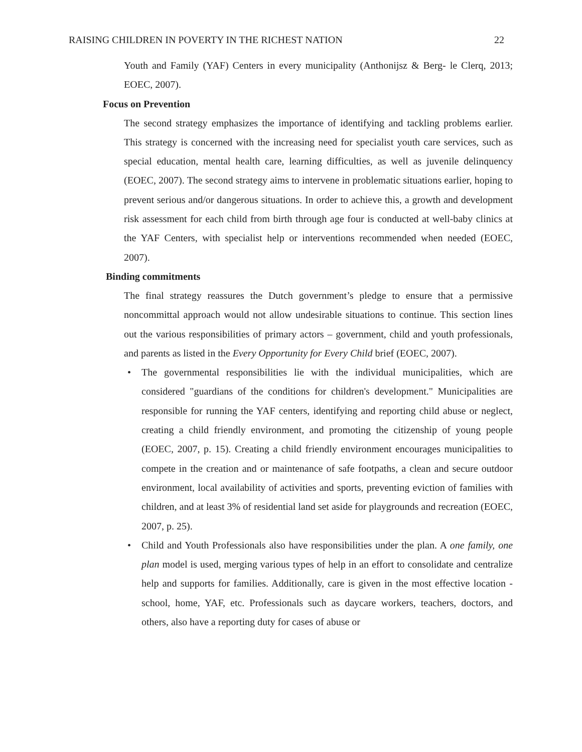RAISING CHILDREN IN POVERTY IN THE RICHEST NATION 22
Youth and Family (YAF) Centers in every municipality (Anthonijsz & Berg- le Clerq, 2013; EOEC, 2007).
Focus on Prevention
The second strategy emphasizes the importance of identifying and tackling problems earlier. This strategy is concerned with the increasing need for specialist youth care services, such as special education, mental health care, learning difficulties, as well as juvenile delinquency (EOEC, 2007). The second strategy aims to intervene in problematic situations earlier, hoping to prevent serious and/or dangerous situations. In order to achieve this, a growth and development risk assessment for each child from birth through age four is conducted at well-baby clinics at the YAF Centers, with specialist help or interventions recommended when needed (EOEC, 2007).
Binding commitments
The final strategy reassures the Dutch government’s pledge to ensure that a permissive noncommittal approach would not allow undesirable situations to continue. This section lines out the various responsibilities of primary actors – government, child and youth professionals, and parents as listed in the Every Opportunity for Every Child brief (EOEC, 2007).
• The governmental responsibilities lie with the individual municipalities, which are considered "guardians of the conditions for children's development." Municipalities are responsible for running the YAF centers, identifying and reporting child abuse or neglect, creating a child friendly environment, and promoting the citizenship of young people (EOEC, 2007, p. 15). Creating a child friendly environment encourages municipalities to compete in the creation and or maintenance of safe footpaths, a clean and secure outdoor environment, local availability of activities and sports, preventing eviction of families with children, and at least 3% of residential land set aside for playgrounds and recreation (EOEC, 2007, p. 25).
• Child and Youth Professionals also have responsibilities under the plan. A one family, one plan model is used, merging various types of help in an effort to consolidate and centralize help and supports for families. Additionally, care is given in the most effective location - school, home, YAF, etc. Professionals such as daycare workers, teachers, doctors, and others, also have a reporting duty for cases of abuse or